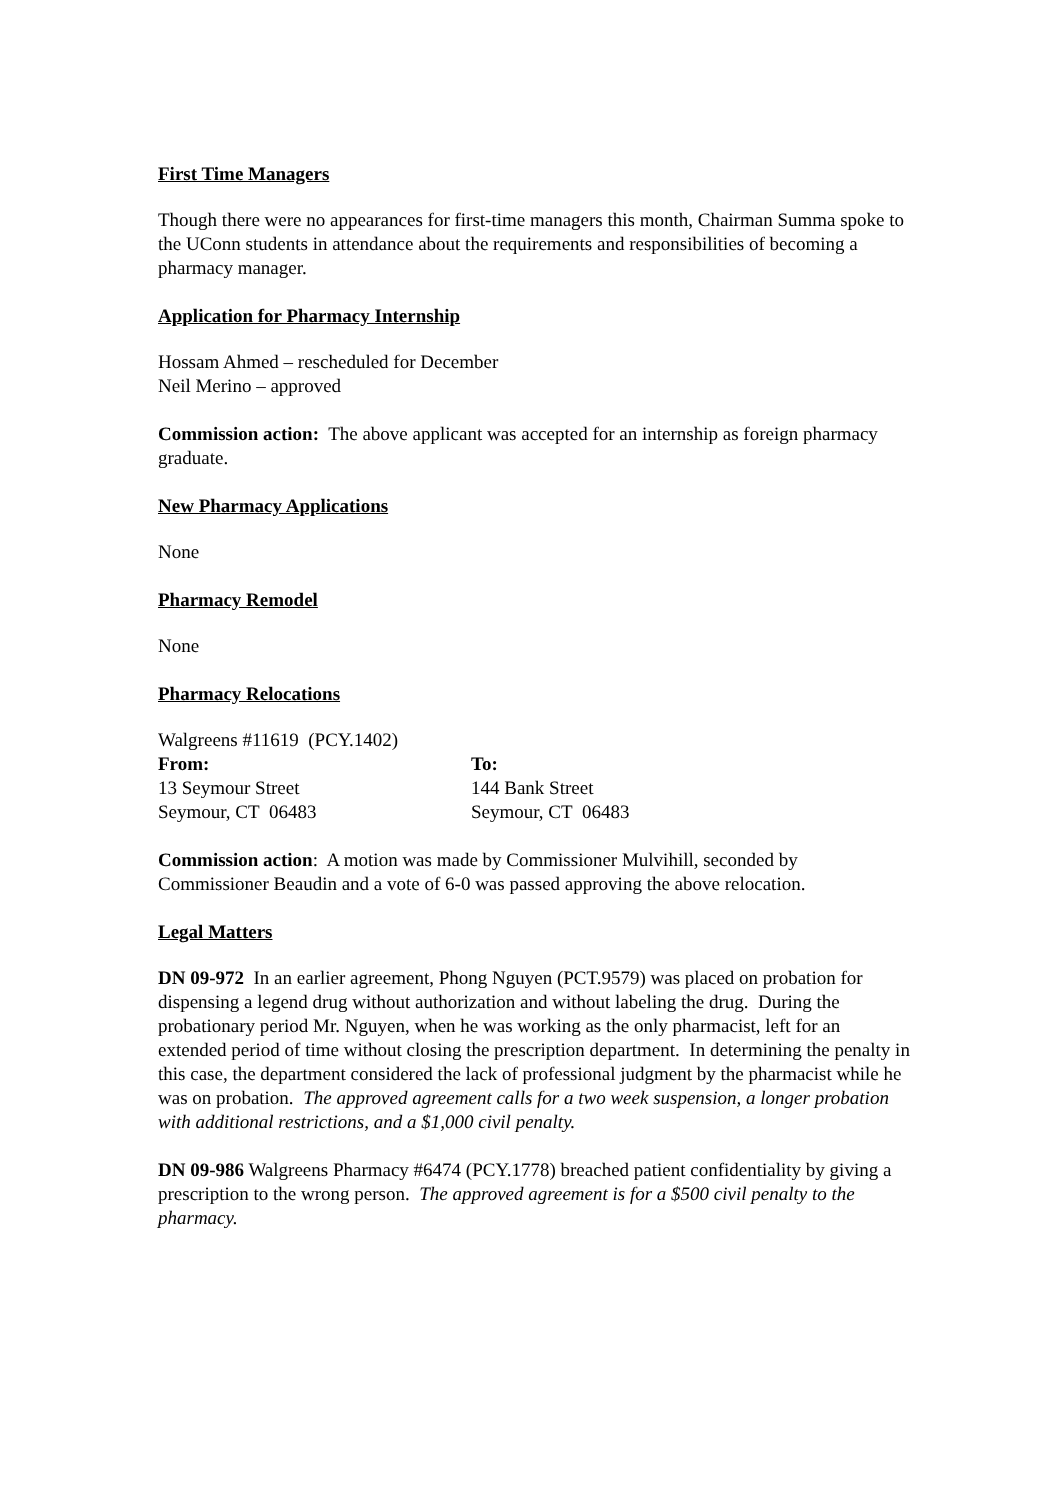First Time Managers
Though there were no appearances for first-time managers this month, Chairman Summa spoke to the UConn students in attendance about the requirements and responsibilities of becoming a pharmacy manager.
Application for Pharmacy Internship
Hossam Ahmed – rescheduled for December
Neil Merino – approved
Commission action: The above applicant was accepted for an internship as foreign pharmacy graduate.
New Pharmacy Applications
None
Pharmacy Remodel
None
Pharmacy Relocations
Walgreens #11619 (PCY.1402)
From: To:
13 Seymour Street 144 Bank Street
Seymour, CT 06483 Seymour, CT 06483
Commission action: A motion was made by Commissioner Mulvihill, seconded by Commissioner Beaudin and a vote of 6-0 was passed approving the above relocation.
Legal Matters
DN 09-972 In an earlier agreement, Phong Nguyen (PCT.9579) was placed on probation for dispensing a legend drug without authorization and without labeling the drug. During the probationary period Mr. Nguyen, when he was working as the only pharmacist, left for an extended period of time without closing the prescription department. In determining the penalty in this case, the department considered the lack of professional judgment by the pharmacist while he was on probation. The approved agreement calls for a two week suspension, a longer probation with additional restrictions, and a $1,000 civil penalty.
DN 09-986 Walgreens Pharmacy #6474 (PCY.1778) breached patient confidentiality by giving a prescription to the wrong person. The approved agreement is for a $500 civil penalty to the pharmacy.